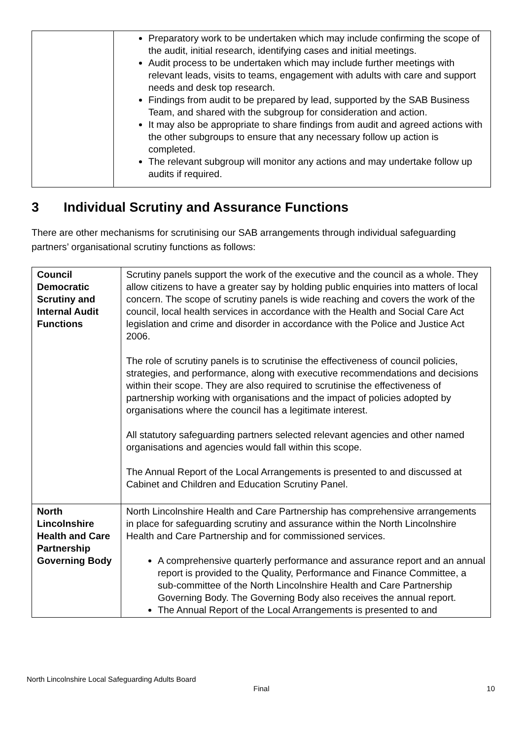| | Preparatory work to be undertaken which may include confirming the scope of the audit, initial research, identifying cases and initial meetings. Audit process to be undertaken which may include further meetings with relevant leads, visits to teams, engagement with adults with care and support needs and desk top research. Findings from audit to be prepared by lead, supported by the SAB Business Team, and shared with the subgroup for consideration and action. It may also be appropriate to share findings from audit and agreed actions with the other subgroups to ensure that any necessary follow up action is completed. The relevant subgroup will monitor any actions and may undertake follow up audits if required. |
3 Individual Scrutiny and Assurance Functions
There are other mechanisms for scrutinising our SAB arrangements through individual safeguarding partners’ organisational scrutiny functions as follows:
| Council Democratic Scrutiny and Internal Audit Functions | Scrutiny panels support the work of the executive and the council as a whole. They allow citizens to have a greater say by holding public enquiries into matters of local concern. The scope of scrutiny panels is wide reaching and covers the work of the council, local health services in accordance with the Health and Social Care Act legislation and crime and disorder in accordance with the Police and Justice Act 2006. The role of scrutiny panels is to scrutinise the effectiveness of council policies, strategies, and performance, along with executive recommendations and decisions within their scope. They are also required to scrutinise the effectiveness of partnership working with organisations and the impact of policies adopted by organisations where the council has a legitimate interest. All statutory safeguarding partners selected relevant agencies and other named organisations and agencies would fall within this scope. The Annual Report of the Local Arrangements is presented to and discussed at Cabinet and Children and Education Scrutiny Panel. |
| North Lincolnshire Health and Care Partnership Governing Body | North Lincolnshire Health and Care Partnership has comprehensive arrangements in place for safeguarding scrutiny and assurance within the North Lincolnshire Health and Care Partnership and for commissioned services. A comprehensive quarterly performance and assurance report and an annual report is provided to the Quality, Performance and Finance Committee, a sub-committee of the North Lincolnshire Health and Care Partnership Governing Body. The Governing Body also receives the annual report. The Annual Report of the Local Arrangements is presented to and |
North Lincolnshire Local Safeguarding Adults Board
Final 10